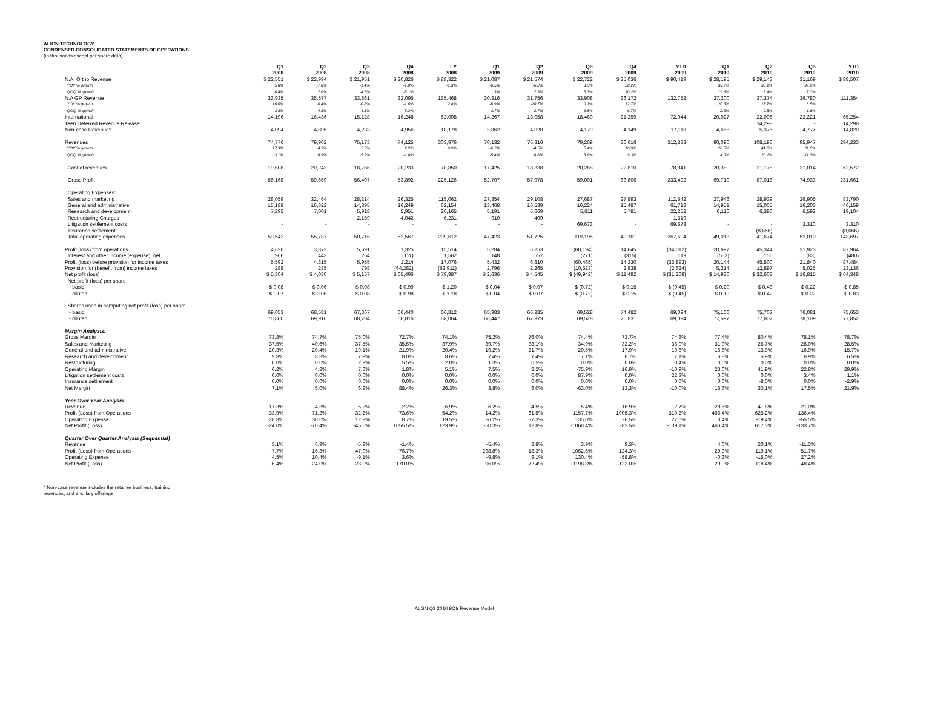ALIGN TECHNOLOGY
CONDENSED CONSOLIDATED STATEMENTS OF OPERATIONS
(in thousands except per share data)
| | Q1 2008 | Q2 2008 | Q3 2008 | Q4 2008 | FY 2008 | Q1 2009 | Q2 2009 | Q3 2009 | Q4 2009 | YTD 2009 | Q1 2010 | Q2 2010 | Q3 2010 | YTD 2010 |
| --- | --- | --- | --- | --- | --- | --- | --- | --- | --- | --- | --- | --- | --- | --- |
| N.A. Ortho Revenue | $ 22,551 | $ 22,994 | $ 21,951 | $ 20,826 | $ 88,322 | $ 21,087 | $ 21,574 | $ 22,722 | $ 25,036 | $ 90,419 | $ 28,195 | $ 29,143 | 31,169 | $ 88,507 |
| YOY % growth | 5.8% | -7.0% | -1.4% | -1.8% | -1.3% | -6.5% | -6.2% | 3.5% | 20.2% | | 33.7% | 35.1% | 37.2% | |
| QOQ % growth | 6.4% | 2.0% | -4.5% | -5.1% | | 1.3% | 2.3% | 5.3% | 10.2% | | 12.6% | 3.4% | 7.0% | |
| N.A GP Revenue | 33,935 | 35,577 | 33,861 | 32,095 | 135,468 | 30,916 | 31,756 | 33,908 | 36,172 | 132,752 | 37,200 | 37,374 | 36,780 | 111,354 |
| YOY % growth | 16.0% | -0.4% | -0.8% | -1.8% | 2.8% | -8.9% | -10.7% | 0.1% | 12.7% | | 20.3% | 17.7% | 8.5% | |
| QOQ % growth | 3.8% | 4.8% | -4.8% | -5.2% | | -3.7% | 2.7% | 6.8% | 6.7% | | 2.8% | 0.5% | -1.6% | |
| International | 14,196 | 16,436 | 15,128 | 16,248 | 62,008 | 14,267 | 18,058 | 18,460 | 21,259 | 72,044 | 20,027 | 22,006 | 23,221 | 65,254 |
| Teen Deferred Revenue Release | | | | | | | | | | | | 14,298 | - | 14,298 |
| Non-case Revenue* | 4,094 | 4,895 | 4,233 | 4,956 | 18,178 | 3,862 | 4,928 | 4,179 | 4,149 | 17,118 | 4,668 | 5,375 | 4,777 | 14,820 |
| Revenues | 74,776 | 79,902 | 75,173 | 74,125 | 303,976 | 70,132 | 76,316 | 79,269 | 86,616 | 312,333 | 90,090 | 108,196 | 95,947 | 294,233 |
| YOY % growth | 17.3% | 4.3% | 5.2% | 2.2% | 6.9% | -6.2% | -4.5% | 5.4% | 16.9% | | 28.5% | 41.8% | 21.0% | |
| QOQ % growth | 3.1% | 6.9% | -5.9% | -1.4% | | -5.4% | 8.8% | 3.9% | 9.3% | | 4.0% | 20.1% | -11.3% | |
| Cost of revenues | 19,608 | 20,243 | 18,766 | 20,233 | 78,850 | 17,425 | 18,338 | 20,268 | 22,810 | 78,841 | 20,380 | 21,178 | 21,014 | 62,572 |
| Gross Profit | 55,168 | 59,659 | 56,407 | 53,892 | 225,126 | 52,707 | 57,978 | 59,001 | 63,806 | 233,492 | 69,710 | 87,018 | 74,933 | 231,661 |
| Operating Expenses: | | | | | | | | | | | | | | |
| Sales and marketing | 28,059 | 32,464 | 28,214 | 26,325 | 115,062 | 27,854 | 29,108 | 27,687 | 27,893 | 112,542 | 27,946 | 28,939 | 26,905 | 83,790 |
| General and administrative | 15,188 | 16,322 | 14,395 | 16,249 | 62,154 | 13,468 | 16,539 | 16,224 | 15,487 | 61,718 | 14,951 | 15,005 | 16,203 | 46,159 |
| Research and development | 7,295 | 7,001 | 5,918 | 5,951 | 26,165 | 5,191 | 5,669 | 5,611 | 5,781 | 22,252 | 6,116 | 6,396 | 6,592 | 19,104 |
| Restructuring Charges | - | - | 2,189 | 4,042 | 6,231 | 910 | 409 | - | - | 1,319 | - | - | - | - |
| Litigation settlement costs | - | - | - | - | - | - | - | 69,673 | - | 69,673 | - | - | 3,310 | 3,310 |
| Insurance settlement | - | - | - | - | - | - | - | - | - | - | - | (8,666) | - | (8,666) |
| Total operating expenses | 50,542 | 55,787 | 50,716 | 52,567 | 209,612 | 47,423 | 51,725 | 119,195 | 49,161 | 267,504 | 49,013 | 41,674 | 53,010 | 143,697 |
| Profit (loss) from operations | 4,626 | 3,872 | 5,691 | 1,325 | 15,514 | 5,284 | 6,253 | (60,194) | 14,645 | (34,012) | 20,697 | 45,344 | 21,923 | 87,964 |
| Interest and other income (expense), net | 966 | 443 | 264 | (111) | 1,562 | 148 | 557 | (271) | (315) | 119 | (553) | 156 | (83) | (480) |
| Profit (loss) before provision for income taxes | 5,592 | 4,315 | 5,955 | 1,214 | 17,076 | 5,432 | 6,810 | (60,465) | 14,330 | (33,893) | 20,144 | 45,500 | 21,840 | 87,484 |
| Provision for (benefit from) income taxes | 288 | 285 | 798 | (64,282) | (62,911) | 2,796 | 2,265 | (10,523) | 2,838 | (2,624) | 5,214 | 12,897 | 5,025 | 23,136 |
| Net profit (loss) | $ 5,304 | $ 4,030 | $ 5,157 | $ 65,496 | $ 79,987 | $ 2,636 | $ 4,545 | $ (49,942) | $ 11,492 | $ (31,269) | $ 14,930 | $ 32,603 | $ 16,815 | $ 64,348 |
| Net profit (loss) per share | | | | | | | | | | | | | | |
| - basic | $ 0.08 | $ 0.06 | $ 0.08 | $ 0.99 | $ 1.20 | $ 0.04 | $ 0.07 | $ (0.72) | $ 0.15 | $ (0.45) | $ 0.20 | $ 0.43 | $ 0.22 | $ 0.85 |
| - diluted | $ 0.07 | $ 0.06 | $ 0.08 | $ 0.98 | $ 1.18 | $ 0.04 | $ 0.07 | $ (0.72) | $ 0.15 | $ (0.45) | $ 0.19 | $ 0.42 | $ 0.22 | $ 0.83 |
| Shares used in computing net profit (loss) per share | | | | | | | | | | | | | | |
| - basic | 69,053 | 68,581 | 67,367 | 66,440 | 66,812 | 65,983 | 66,285 | 69,528 | 74,482 | 69,094 | 75,166 | 75,703 | 76,081 | 75,653 |
| - diluted | 70,860 | 69,916 | 68,704 | 66,816 | 68,064 | 66,447 | 67,373 | 69,528 | 76,831 | 69,094 | 77,597 | 77,607 | 78,109 | 77,852 |
| Margin Analysis: | | | | | | | | | | | | | | |
| Gross Margin | 73.8% | 74.7% | 75.0% | 72.7% | 74.1% | 75.2% | 76.0% | 74.4% | 73.7% | 74.8% | 77.4% | 80.4% | 78.1% | 78.7% |
| Sales and Marketing | 37.5% | 40.6% | 37.5% | 35.5% | 37.9% | 39.7% | 38.1% | 34.9% | 32.2% | 36.0% | 31.0% | 26.7% | 28.0% | 28.5% |
| General and administrative | 20.3% | 20.4% | 19.1% | 21.9% | 20.4% | 19.2% | 21.7% | 20.5% | 17.9% | 19.8% | 16.6% | 13.9% | 16.9% | 15.7% |
| Research and development | 9.8% | 8.8% | 7.9% | 8.0% | 8.6% | 7.4% | 7.4% | 7.1% | 6.7% | 7.1% | 6.8% | 5.9% | 6.9% | 6.5% |
| Restructuring | 0.0% | 0.0% | 2.9% | 5.5% | 2.0% | 1.3% | 0.5% | 0.0% | 0.0% | 0.4% | 0.0% | 0.0% | 0.0% | 0.0% |
| Operating Margin | 6.2% | 4.8% | 7.6% | 1.8% | 5.1% | 7.5% | 8.2% | -75.9% | 16.9% | -10.9% | 23.0% | 41.9% | 22.8% | 29.9% |
| Litigation settlement costs | 0.0% | 0.0% | 0.0% | 0.0% | 0.0% | 0.0% | 0.0% | 87.9% | 0.0% | 22.3% | 0.0% | 0.0% | 3.4% | 1.1% |
| Insurance settlement | 0.0% | 0.0% | 0.0% | 0.0% | 0.0% | 0.0% | 0.0% | 0.0% | 0.0% | 0.0% | 0.0% | -8.0% | 0.0% | -2.9% |
| Net Margin | 7.1% | 5.0% | 6.9% | 88.4% | 26.3% | 3.8% | 6.0% | -63.0% | 13.3% | -10.0% | 16.6% | 30.1% | 17.5% | 21.9% |
| Year Over Year Analysis | | | | | | | | | | | | | | |
| Revenue | 17.3% | 4.3% | 5.2% | 2.2% | 6.9% | -6.2% | -4.5% | 5.4% | 16.9% | 2.7% | 28.5% | 41.8% | 21.0% | |
| Profit (Loss) from Operations | -33.9% | -71.2% | -32.2% | -73.6% | -54.2% | 14.2% | 61.5% | -1157.7% | 1005.3% | -319.2% | 466.4% | 625.2% | -136.4% | |
| Operating Expense | 28.8% | 30.0% | 12.9% | 8.7% | 19.5% | -6.2% | -7.3% | 135.0% | -6.5% | 27.6% | 3.4% | -19.4% | -55.5% | |
| Net Profit (Loss) | -24.0% | -70.4% | -45.5% | 1055.5% | 123.9% | -50.3% | 12.8% | -1068.4% | -82.5% | -139.1% | 466.4% | 617.3% | -133.7% | |
| Quarter Over Quarter Analysis (Sequential) | | | | | | | | | | | | | | |
| Revenue | 3.1% | 6.9% | -5.9% | -1.4% | | -5.4% | 8.8% | 3.9% | 9.3% | | 4.0% | 20.1% | -11.3% | |
| Profit (Loss) from Operations | -7.7% | -16.3% | 47.0% | -76.7% | | 298.8% | 18.3% | -1062.6% | -124.3% | | 29.9% | 119.1% | -51.7% | |
| Operating Expense | 4.5% | 10.4% | -9.1% | 3.6% | | -9.8% | 9.1% | 130.4% | -58.8% | | -0.3% | -15.0% | 27.2% | |
| Net Profit (Loss) | -6.4% | -24.0% | 28.0% | 1170.0% | | -96.0% | 72.4% | -1198.8% | -123.0% | | 29.9% | 118.4% | -48.4% | |
* Non-case revenue includes the retainer business, training
revenues, and ancillary offerings
ALGN Q3 2010 9Qtr Revenue Model